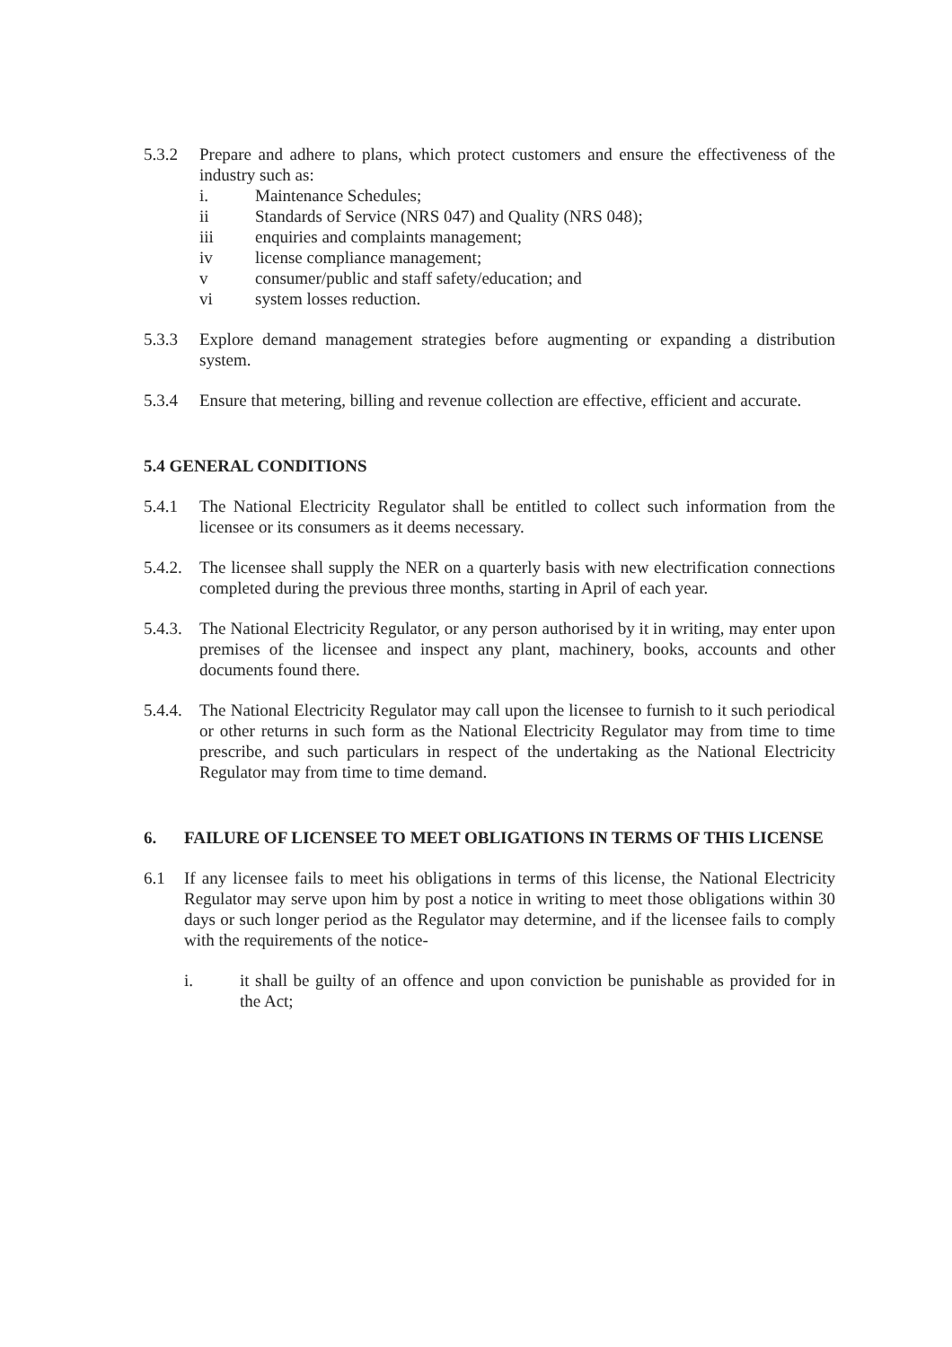5.3.2 Prepare and adhere to plans, which protect customers and ensure the effectiveness of the industry such as:
i. Maintenance Schedules;
ii Standards of Service (NRS 047) and Quality (NRS 048);
iii enquiries and complaints management;
iv license compliance management;
v consumer/public and staff safety/education; and
vi system losses reduction.
5.3.3 Explore demand management strategies before augmenting or expanding a distribution system.
5.3.4 Ensure that metering, billing and revenue collection are effective, efficient and accurate.
5.4 GENERAL CONDITIONS
5.4.1 The National Electricity Regulator shall be entitled to collect such information from the licensee or its consumers as it deems necessary.
5.4.2.
The licensee shall supply the NER on a quarterly basis with new electrification connections completed during the previous three months, starting in April of each year.
5.4.3.
The National Electricity Regulator, or any person authorised by it in writing, may enter upon premises of the licensee and inspect any plant, machinery, books, accounts and other documents found there.
5.4.4.
The National Electricity Regulator may call upon the licensee to furnish to it such periodical or other returns in such form as the National Electricity Regulator may from time to time prescribe, and such particulars in respect of the undertaking as the National Electricity Regulator may from time to time demand.
6. FAILURE OF LICENSEE TO MEET OBLIGATIONS IN TERMS OF THIS LICENSE
6.1 If any licensee fails to meet his obligations in terms of this license, the National Electricity Regulator may serve upon him by post a notice in writing to meet those obligations within 30 days or such longer period as the Regulator may determine, and if the licensee fails to comply with the requirements of the notice-
i. it shall be guilty of an offence and upon conviction be punishable as provided for in the Act;